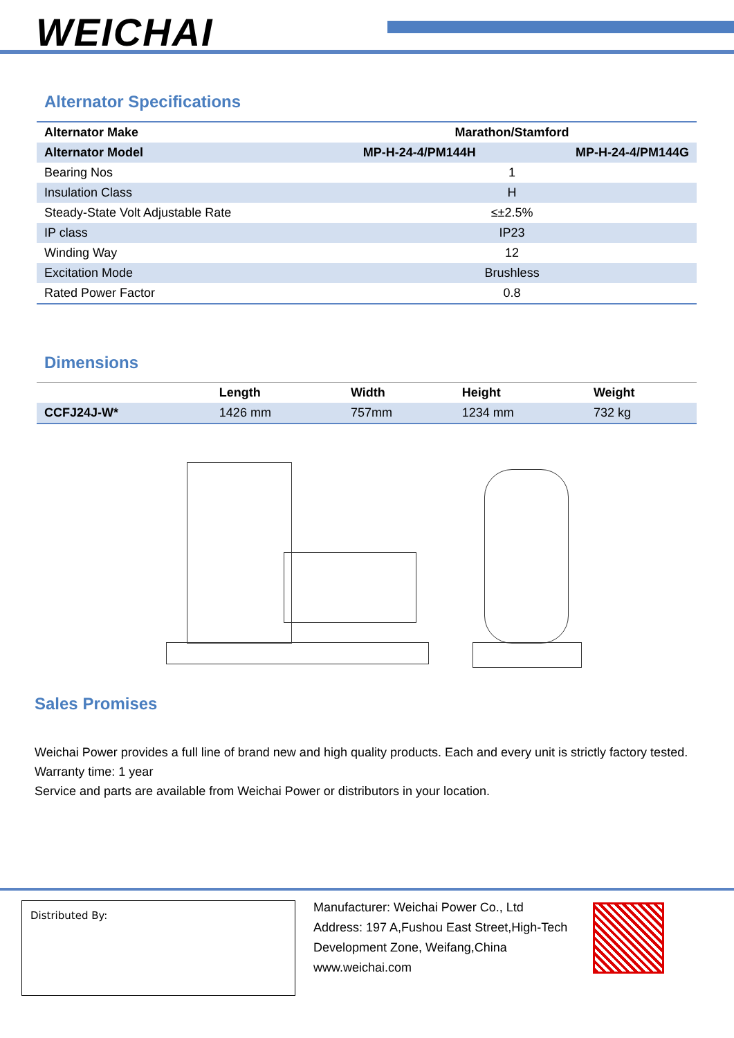WEICHAI
Alternator Specifications
| Alternator Make | Marathon/Stamford | |
| --- | --- | --- |
| Alternator Model | MP-H-24-4/PM144H | MP-H-24-4/PM144G |
| Bearing Nos | 1 | |
| Insulation Class | H | |
| Steady-State Volt Adjustable Rate | ≤±2.5% | |
| IP class | IP23 | |
| Winding Way | 12 | |
| Excitation Mode | Brushless | |
| Rated Power Factor | 0.8 | |
Dimensions
| | Length | Width | Height | Weight |
| --- | --- | --- | --- | --- |
| CCFJ24J-W* | 1426 mm | 757mm | 1234 mm | 732 kg |
Sales Promises
Weichai Power provides a full line of brand new and high quality products. Each and every unit is strictly factory tested.
Warranty time: 1 year
Service and parts are available from Weichai Power or distributors in your location.
Distributed By:
Manufacturer: Weichai Power Co., Ltd
Address: 197 A,Fushou East Street,High-Tech
Development Zone, Weifang,China
www.weichai.com